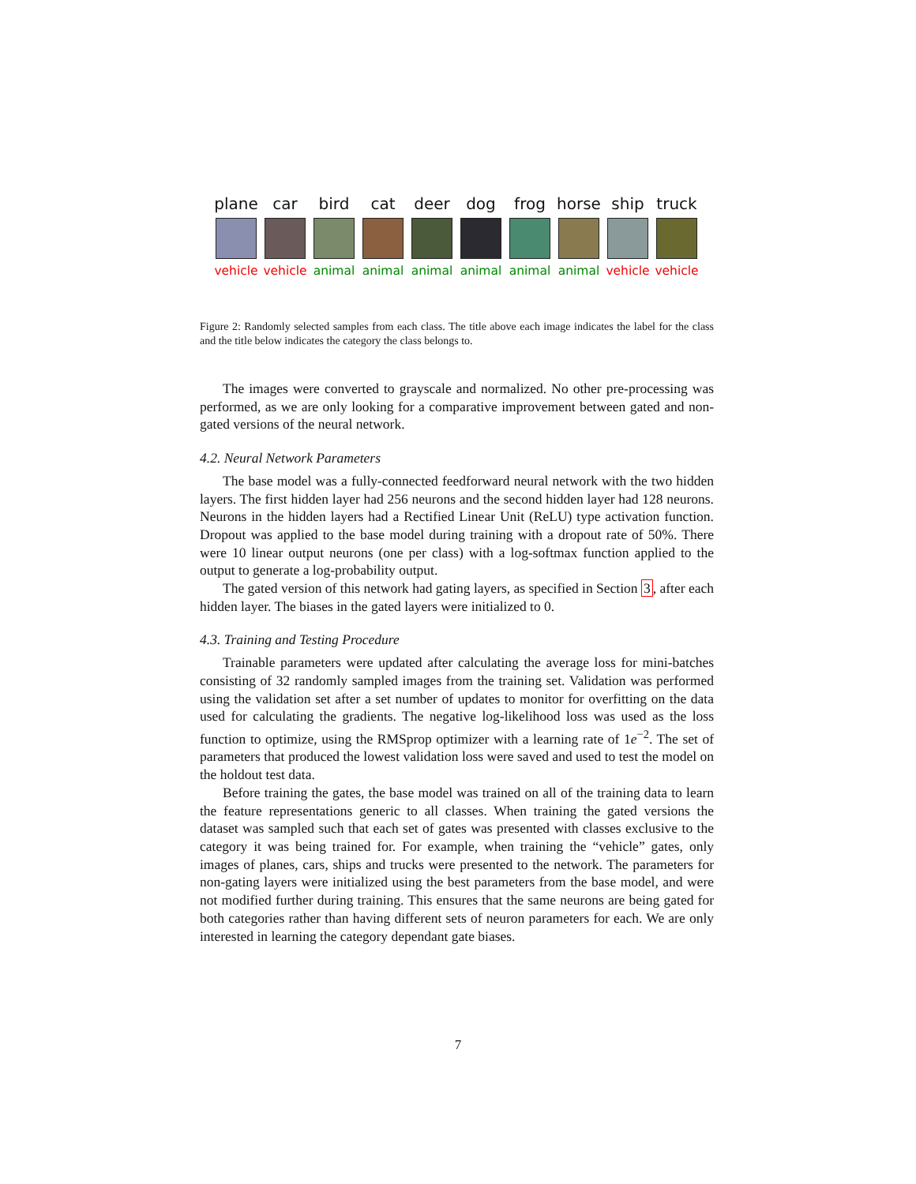plane car bird cat deer dog frog horse ship truck
vehicle
vehicle
animal animal animal animal animal animal vehicle
vehicle
Figure 2: Randomly selected samples from each class. The title above each image indicates the label for the class and the title below indicates the category the class belongs to.
The images were converted to grayscale and normalized. No other pre-processing was performed, as we are only looking for a comparative improvement between gated and non-gated versions of the neural network.
4.2. Neural Network Parameters
The base model was a fully-connected feedforward neural network with the two hidden layers. The first hidden layer had 256 neurons and the second hidden layer had 128 neurons. Neurons in the hidden layers had a Rectified Linear Unit (ReLU) type activation function. Dropout was applied to the base model during training with a dropout rate of 50%. There were 10 linear output neurons (one per class) with a log-softmax function applied to the output to generate a log-probability output.
The gated version of this network had gating layers, as specified in Section 3, after each hidden layer. The biases in the gated layers were initialized to 0.
4.3. Training and Testing Procedure
Trainable parameters were updated after calculating the average loss for mini-batches consisting of 32 randomly sampled images from the training set. Validation was performed using the validation set after a set number of updates to monitor for overfitting on the data used for calculating the gradients. The negative log-likelihood loss was used as the loss function to optimize, using the RMSprop optimizer with a learning rate of 1e<sup>−2</sup>. The set of parameters that produced the lowest validation loss were saved and used to test the model on the holdout test data.
Before training the gates, the base model was trained on all of the training data to learn the feature representations generic to all classes. When training the gated versions the dataset was sampled such that each set of gates was presented with classes exclusive to the category it was being trained for. For example, when training the “vehicle” gates, only images of planes, cars, ships and trucks were presented to the network. The parameters for non-gating layers were initialized using the best parameters from the base model, and were not modified further during training. This ensures that the same neurons are being gated for both categories rather than having different sets of neuron parameters for each. We are only interested in learning the category dependant gate biases.
7